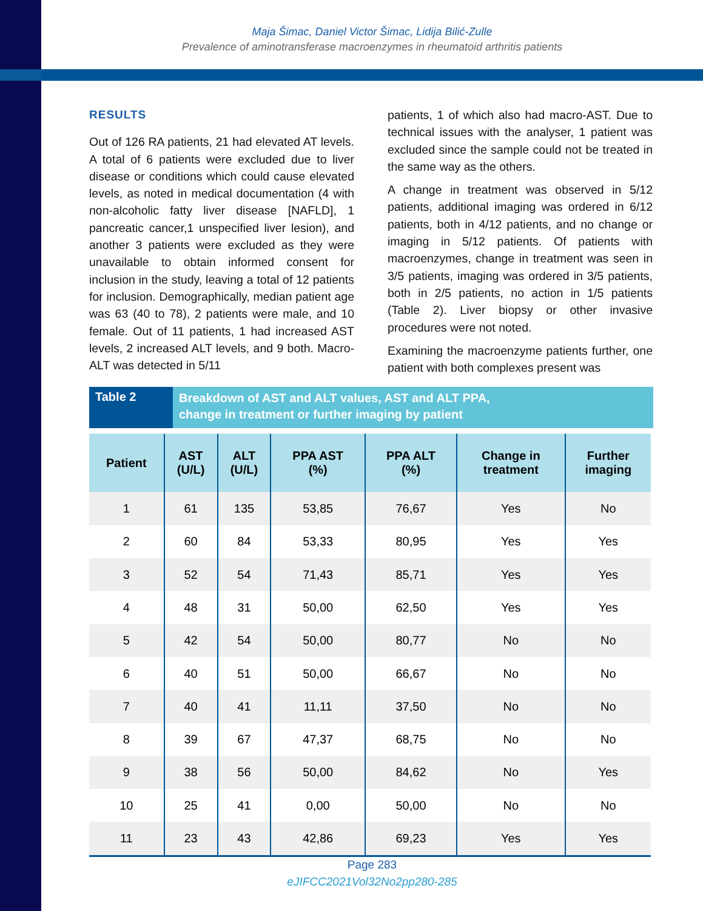Maja Šimac, Daniel Victor Šimac, Lidija Bilić-Zulle
Prevalence of aminotransferase macroenzymes in rheumatoid arthritis patients
RESULTS
Out of 126 RA patients, 21 had elevated AT levels. A total of 6 patients were excluded due to liver disease or conditions which could cause elevated levels, as noted in medical documentation (4 with non-alcoholic fatty liver disease [NAFLD], 1 pancreatic cancer,1 unspecified liver lesion), and another 3 patients were excluded as they were unavailable to obtain informed consent for inclusion in the study, leaving a total of 12 patients for inclusion. Demographically, median patient age was 63 (40 to 78), 2 patients were male, and 10 female. Out of 11 patients, 1 had increased AST levels, 2 increased ALT levels, and 9 both. Macro-ALT was detected in 5/11
patients, 1 of which also had macro-AST. Due to technical issues with the analyser, 1 patient was excluded since the sample could not be treated in the same way as the others.
A change in treatment was observed in 5/12 patients, additional imaging was ordered in 6/12 patients, both in 4/12 patients, and no change or imaging in 5/12 patients. Of patients with macroenzymes, change in treatment was seen in 3/5 patients, imaging was ordered in 3/5 patients, both in 2/5 patients, no action in 1/5 patients (Table 2). Liver biopsy or other invasive procedures were not noted.
Examining the macroenzyme patients further, one patient with both complexes present was
Table 2
Breakdown of AST and ALT values, AST and ALT PPA,
change in treatment or further imaging by patient
| Patient | AST (U/L) | ALT (U/L) | PPA AST (%) | PPA ALT (%) | Change in treatment | Further imaging |
| --- | --- | --- | --- | --- | --- | --- |
| 1 | 61 | 135 | 53,85 | 76,67 | Yes | No |
| 2 | 60 | 84 | 53,33 | 80,95 | Yes | Yes |
| 3 | 52 | 54 | 71,43 | 85,71 | Yes | Yes |
| 4 | 48 | 31 | 50,00 | 62,50 | Yes | Yes |
| 5 | 42 | 54 | 50,00 | 80,77 | No | No |
| 6 | 40 | 51 | 50,00 | 66,67 | No | No |
| 7 | 40 | 41 | 11,11 | 37,50 | No | No |
| 8 | 39 | 67 | 47,37 | 68,75 | No | No |
| 9 | 38 | 56 | 50,00 | 84,62 | No | Yes |
| 10 | 25 | 41 | 0,00 | 50,00 | No | No |
| 11 | 23 | 43 | 42,86 | 69,23 | Yes | Yes |
Page 283
eJIFCC2021Vol32No2pp280-285